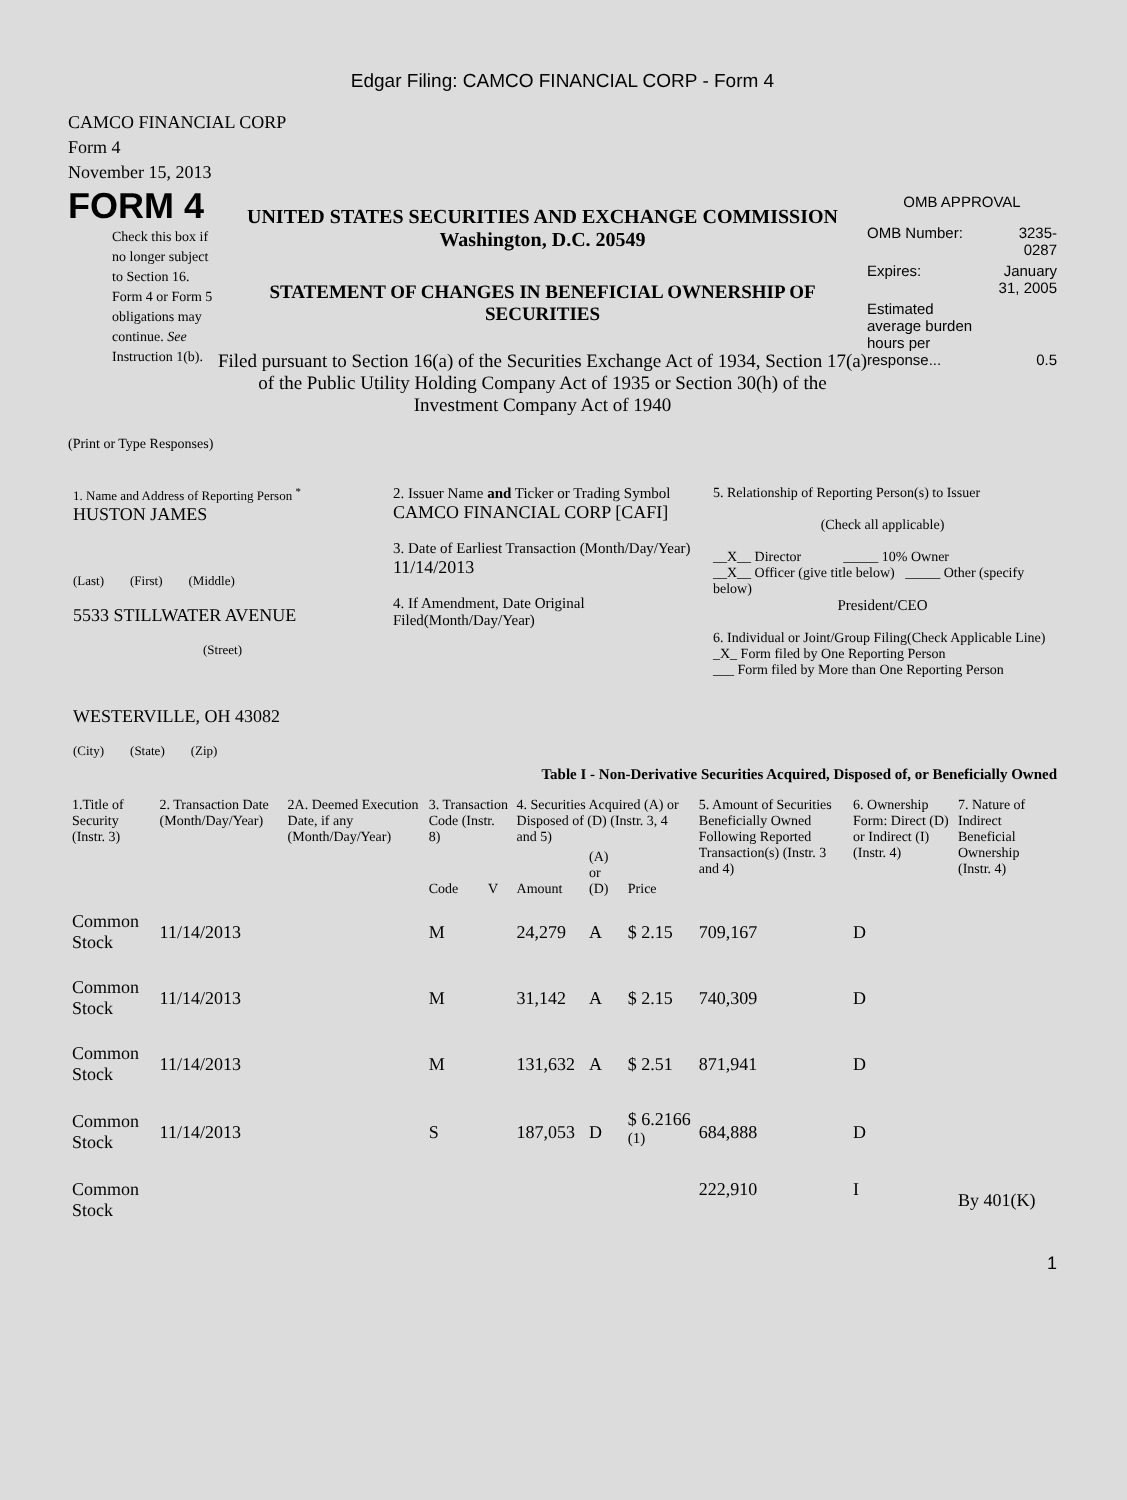Edgar Filing: CAMCO FINANCIAL CORP - Form 4
CAMCO FINANCIAL CORP
Form 4
November 15, 2013
FORM 4
Check this box if no longer subject to Section 16. Form 4 or Form 5 obligations may continue. See Instruction 1(b).
UNITED STATES SECURITIES AND EXCHANGE COMMISSION
Washington, D.C. 20549
STATEMENT OF CHANGES IN BENEFICIAL OWNERSHIP OF SECURITIES
Filed pursuant to Section 16(a) of the Securities Exchange Act of 1934, Section 17(a) of the Public Utility Holding Company Act of 1935 or Section 30(h) of the Investment Company Act of 1940
OMB APPROVAL
| OMB Number: | 3235-0287 |
| Expires: | January 31, 2005 |
| Estimated average burden hours per response... | 0.5 |
(Print or Type Responses)
| 1. Name and Address of Reporting Person <sup>*</sup> HUSTON JAMES (Last) (First) (Middle) 5533 STILLWATER AVENUE (Street) WESTERVILLE, OH 43082 (City) (State) (Zip) | 2. Issuer Name and Ticker or Trading Symbol CAMCO FINANCIAL CORP [CAFI] 3. Date of Earliest Transaction (Month/Day/Year) 11/14/2013 4. If Amendment, Date Original Filed(Month/Day/Year) | 5. Relationship of Reporting Person(s) to Issuer (Check all applicable) __X__ Director _____ 10% Owner __X__ Officer (give title below) _____ Other (specify below) President/CEO 6. Individual or Joint/Group Filing(Check Applicable Line) _X_ Form filed by One Reporting Person ___ Form filed by More than One Reporting Person |
Table I - Non-Derivative Securities Acquired, Disposed of, or Beneficially Owned
| 1.Title of Security (Instr. 3) | 2. Transaction Date (Month/Day/Year) | 2A. Deemed Execution Date, if any (Month/Day/Year) | 3. Transaction Code (Instr. 8) | | 4. Securities Acquired (A) or Disposed of (D) (Instr. 3, 4 and 5) | | | 5. Amount of Securities Beneficially Owned Following Reported Transaction(s) (Instr. 3 and 4) | 6. Ownership Form: Direct (D) or Indirect (I) (Instr. 4) | 7. Nature of Indirect Beneficial Ownership (Instr. 4) |
| --- | --- | --- | --- | --- | --- | --- | --- | --- | --- | --- |
| | | | Code | V | Amount | (A) or (D) | Price | | | |
| Common Stock | 11/14/2013 | | M | | 24,279 | A | $ 2.15 | 709,167 | D | |
| Common Stock | 11/14/2013 | | M | | 31,142 | A | $ 2.15 | 740,309 | D | |
| Common Stock | 11/14/2013 | | M | | 131,632 | A | $ 2.51 | 871,941 | D | |
| Common Stock | 11/14/2013 | | S | | 187,053 | D | $ 6.2166 <sup>(1)</sup> | 684,888 | D | |
| Common Stock | | | | | | | | 222,910 | I | By 401(K) |
1